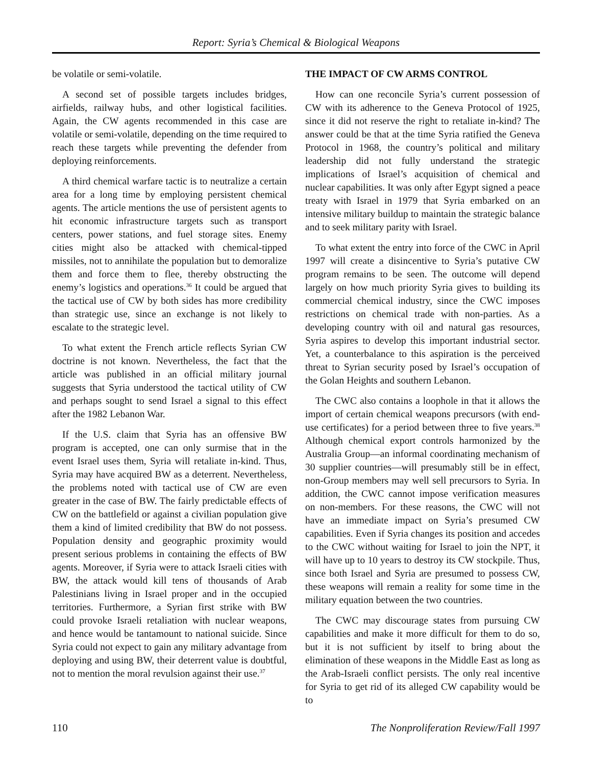Report: Syria’s Chemical & Biological Weapons
be volatile or semi-volatile.
A second set of possible targets includes bridges, airfields, railway hubs, and other logistical facilities. Again, the CW agents recommended in this case are volatile or semi-volatile, depending on the time required to reach these targets while preventing the defender from deploying reinforcements.
A third chemical warfare tactic is to neutralize a certain area for a long time by employing persistent chemical agents. The article mentions the use of persistent agents to hit economic infrastructure targets such as transport centers, power stations, and fuel storage sites. Enemy cities might also be attacked with chemical-tipped missiles, not to annihilate the population but to demoralize them and force them to flee, thereby obstructing the enemy’s logistics and operations.<sup>36</sup> It could be argued that the tactical use of CW by both sides has more credibility than strategic use, since an exchange is not likely to escalate to the strategic level.
To what extent the French article reflects Syrian CW doctrine is not known. Nevertheless, the fact that the article was published in an official military journal suggests that Syria understood the tactical utility of CW and perhaps sought to send Israel a signal to this effect after the 1982 Lebanon War.
If the U.S. claim that Syria has an offensive BW program is accepted, one can only surmise that in the event Israel uses them, Syria will retaliate in-kind. Thus, Syria may have acquired BW as a deterrent. Nevertheless, the problems noted with tactical use of CW are even greater in the case of BW. The fairly predictable effects of CW on the battlefield or against a civilian population give them a kind of limited credibility that BW do not possess. Population density and geographic proximity would present serious problems in containing the effects of BW agents. Moreover, if Syria were to attack Israeli cities with BW, the attack would kill tens of thousands of Arab Palestinians living in Israel proper and in the occupied territories. Furthermore, a Syrian first strike with BW could provoke Israeli retaliation with nuclear weapons, and hence would be tantamount to national suicide. Since Syria could not expect to gain any military advantage from deploying and using BW, their deterrent value is doubtful, not to mention the moral revulsion against their use.<sup>37</sup>
THE IMPACT OF CW ARMS CONTROL
How can one reconcile Syria’s current possession of CW with its adherence to the Geneva Protocol of 1925, since it did not reserve the right to retaliate in-kind? The answer could be that at the time Syria ratified the Geneva Protocol in 1968, the country’s political and military leadership did not fully understand the strategic implications of Israel’s acquisition of chemical and nuclear capabilities. It was only after Egypt signed a peace treaty with Israel in 1979 that Syria embarked on an intensive military buildup to maintain the strategic balance and to seek military parity with Israel.
To what extent the entry into force of the CWC in April 1997 will create a disincentive to Syria’s putative CW program remains to be seen. The outcome will depend largely on how much priority Syria gives to building its commercial chemical industry, since the CWC imposes restrictions on chemical trade with non-parties. As a developing country with oil and natural gas resources, Syria aspires to develop this important industrial sector. Yet, a counterbalance to this aspiration is the perceived threat to Syrian security posed by Israel’s occupation of the Golan Heights and southern Lebanon.
The CWC also contains a loophole in that it allows the import of certain chemical weapons precursors (with end-use certificates) for a period between three to five years.<sup>38</sup> Although chemical export controls harmonized by the Australia Group—an informal coordinating mechanism of 30 supplier countries—will presumably still be in effect, non-Group members may well sell precursors to Syria. In addition, the CWC cannot impose verification measures on non-members. For these reasons, the CWC will not have an immediate impact on Syria’s presumed CW capabilities. Even if Syria changes its position and accedes to the CWC without waiting for Israel to join the NPT, it will have up to 10 years to destroy its CW stockpile. Thus, since both Israel and Syria are presumed to possess CW, these weapons will remain a reality for some time in the military equation between the two countries.
The CWC may discourage states from pursuing CW capabilities and make it more difficult for them to do so, but it is not sufficient by itself to bring about the elimination of these weapons in the Middle East as long as the Arab-Israeli conflict persists. The only real incentive for Syria to get rid of its alleged CW capability would be to
110 The Nonproliferation Review/Fall 1997